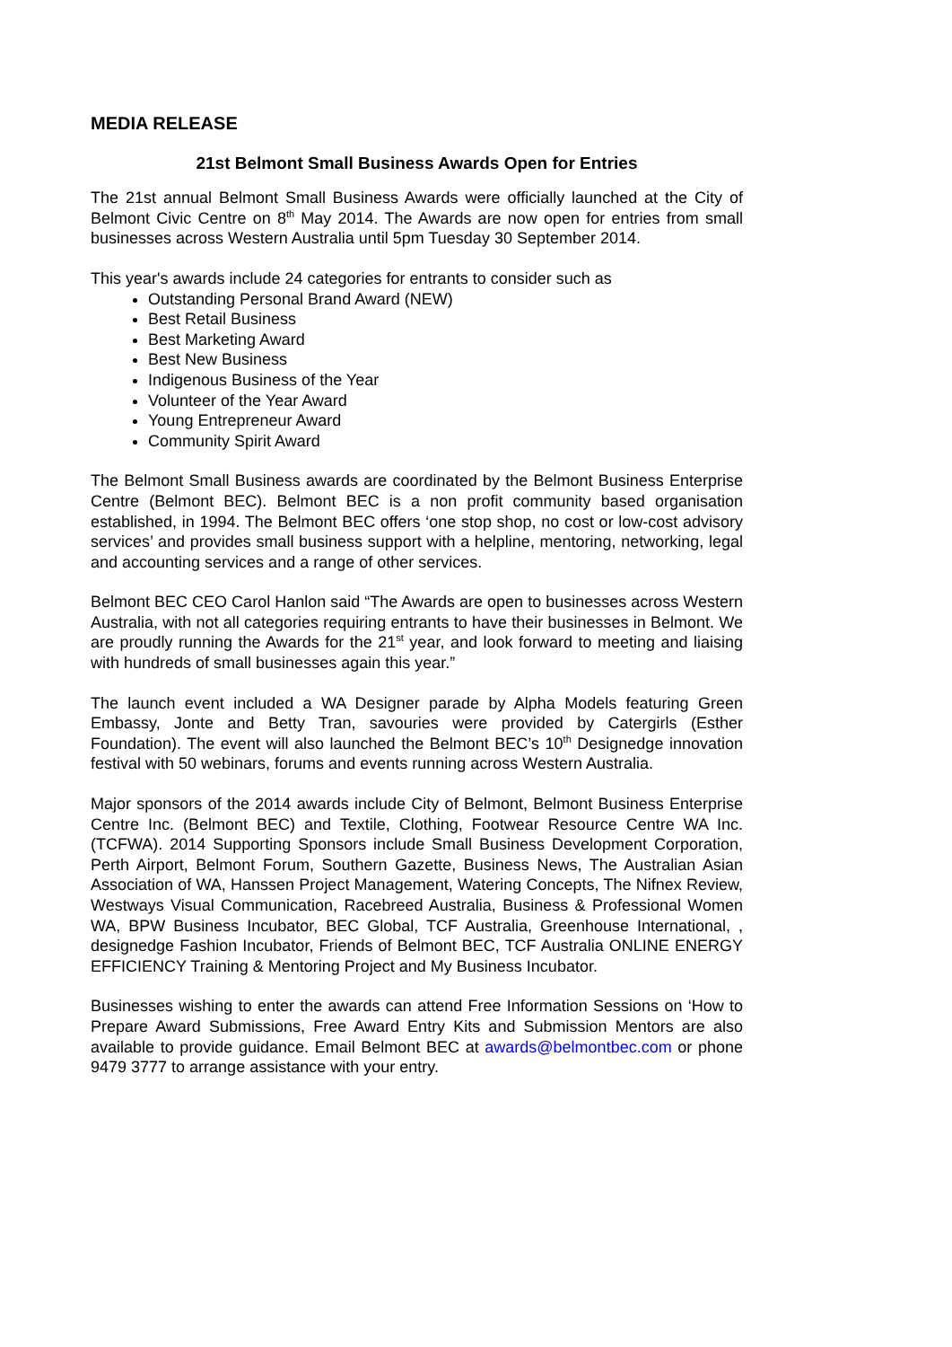MEDIA RELEASE
21st Belmont Small Business Awards Open for Entries
The 21st annual Belmont Small Business Awards were officially launched at the City of Belmont Civic Centre on 8<sup>th</sup> May 2014. The Awards are now open for entries from small businesses across Western Australia until 5pm Tuesday 30 September 2014.
This year's awards include 24 categories for entrants to consider such as
Outstanding Personal Brand Award (NEW)
Best Retail Business
Best Marketing Award
Best New Business
Indigenous Business of the Year
Volunteer of the Year Award
Young Entrepreneur Award
Community Spirit Award
The Belmont Small Business awards are coordinated by the Belmont Business Enterprise Centre (Belmont BEC). Belmont BEC is a non profit community based organisation established, in 1994. The Belmont BEC offers ‘one stop shop, no cost or low-cost advisory services’ and provides small business support with a helpline, mentoring, networking, legal and accounting services and a range of other services.
Belmont BEC CEO Carol Hanlon said “The Awards are open to businesses across Western Australia, with not all categories requiring entrants to have their businesses in Belmont. We are proudly running the Awards for the 21<sup>st</sup> year, and look forward to meeting and liaising with hundreds of small businesses again this year.”
The launch event included a WA Designer parade by Alpha Models featuring Green Embassy, Jonte and Betty Tran, savouries were provided by Catergirls (Esther Foundation). The event will also launched the Belmont BEC’s 10<sup>th</sup> Designedge innovation festival with 50 webinars, forums and events running across Western Australia.
Major sponsors of the 2014 awards include City of Belmont, Belmont Business Enterprise Centre Inc. (Belmont BEC) and Textile, Clothing, Footwear Resource Centre WA Inc. (TCFWA). 2014 Supporting Sponsors include Small Business Development Corporation, Perth Airport, Belmont Forum, Southern Gazette, Business News, The Australian Asian Association of WA, Hanssen Project Management, Watering Concepts, The Nifnex Review, Westways Visual Communication, Racebreed Australia, Business & Professional Women WA, BPW Business Incubator, BEC Global, TCF Australia, Greenhouse International, , designedge Fashion Incubator, Friends of Belmont BEC, TCF Australia ONLINE ENERGY EFFICIENCY Training & Mentoring Project and My Business Incubator.
Businesses wishing to enter the awards can attend Free Information Sessions on ‘How to Prepare Award Submissions, Free Award Entry Kits and Submission Mentors are also available to provide guidance. Email Belmont BEC at awards@belmontbec.com or phone 9479 3777 to arrange assistance with your entry.